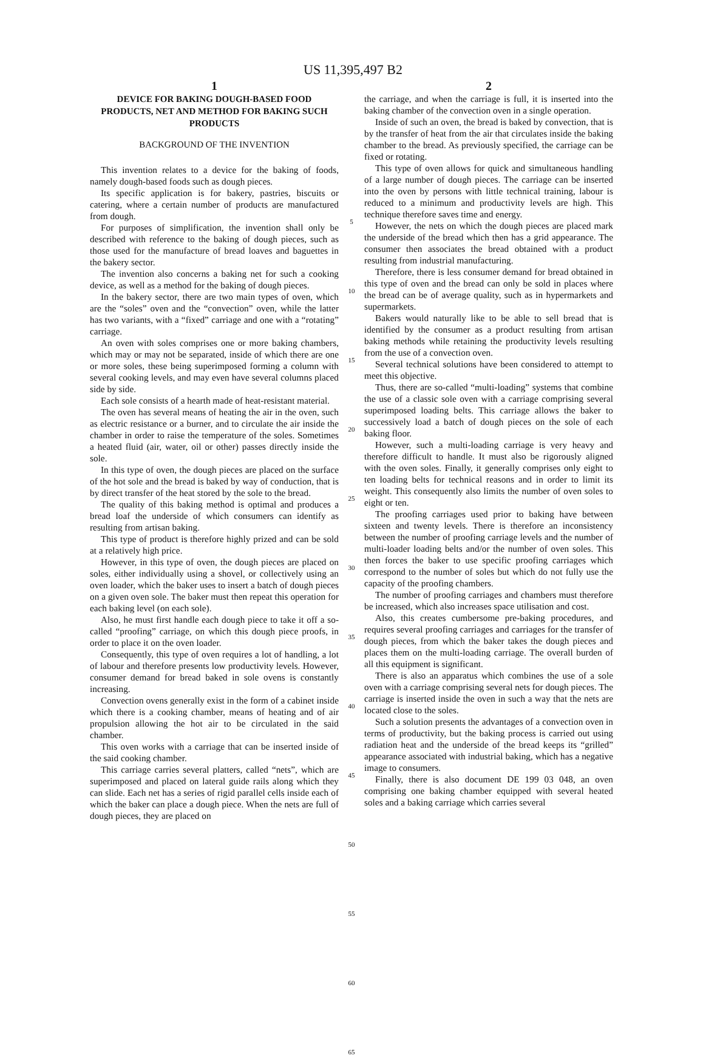US 11,395,497 B2
1
DEVICE FOR BAKING DOUGH-BASED FOOD PRODUCTS, NET AND METHOD FOR BAKING SUCH PRODUCTS
BACKGROUND OF THE INVENTION
This invention relates to a device for the baking of foods, namely dough-based foods such as dough pieces.
Its specific application is for bakery, pastries, biscuits or catering, where a certain number of products are manufactured from dough.
For purposes of simplification, the invention shall only be described with reference to the baking of dough pieces, such as those used for the manufacture of bread loaves and baguettes in the bakery sector.
The invention also concerns a baking net for such a cooking device, as well as a method for the baking of dough pieces.
In the bakery sector, there are two main types of oven, which are the “soles” oven and the “convection” oven, while the latter has two variants, with a “fixed” carriage and one with a “rotating” carriage.
An oven with soles comprises one or more baking chambers, which may or may not be separated, inside of which there are one or more soles, these being superimposed forming a column with several cooking levels, and may even have several columns placed side by side.
Each sole consists of a hearth made of heat-resistant material.
The oven has several means of heating the air in the oven, such as electric resistance or a burner, and to circulate the air inside the chamber in order to raise the temperature of the soles. Sometimes a heated fluid (air, water, oil or other) passes directly inside the sole.
In this type of oven, the dough pieces are placed on the surface of the hot sole and the bread is baked by way of conduction, that is by direct transfer of the heat stored by the sole to the bread.
The quality of this baking method is optimal and produces a bread loaf the underside of which consumers can identify as resulting from artisan baking.
This type of product is therefore highly prized and can be sold at a relatively high price.
However, in this type of oven, the dough pieces are placed on soles, either individually using a shovel, or collectively using an oven loader, which the baker uses to insert a batch of dough pieces on a given oven sole. The baker must then repeat this operation for each baking level (on each sole).
Also, he must first handle each dough piece to take it off a so-called “proofing” carriage, on which this dough piece proofs, in order to place it on the oven loader.
Consequently, this type of oven requires a lot of handling, a lot of labour and therefore presents low productivity levels. However, consumer demand for bread baked in sole ovens is constantly increasing.
Convection ovens generally exist in the form of a cabinet inside which there is a cooking chamber, means of heating and of air propulsion allowing the hot air to be circulated in the said chamber.
This oven works with a carriage that can be inserted inside of the said cooking chamber.
This carriage carries several platters, called “nets”, which are superimposed and placed on lateral guide rails along which they can slide. Each net has a series of rigid parallel cells inside each of which the baker can place a dough piece. When the nets are full of dough pieces, they are placed on
5
10
15
20
25
30
35
40
45
50
55
60
65
2
the carriage, and when the carriage is full, it is inserted into the baking chamber of the convection oven in a single operation.
Inside of such an oven, the bread is baked by convection, that is by the transfer of heat from the air that circulates inside the baking chamber to the bread. As previously specified, the carriage can be fixed or rotating.
This type of oven allows for quick and simultaneous handling of a large number of dough pieces. The carriage can be inserted into the oven by persons with little technical training, labour is reduced to a minimum and productivity levels are high. This technique therefore saves time and energy.
However, the nets on which the dough pieces are placed mark the underside of the bread which then has a grid appearance. The consumer then associates the bread obtained with a product resulting from industrial manufacturing.
Therefore, there is less consumer demand for bread obtained in this type of oven and the bread can only be sold in places where the bread can be of average quality, such as in hypermarkets and supermarkets.
Bakers would naturally like to be able to sell bread that is identified by the consumer as a product resulting from artisan baking methods while retaining the productivity levels resulting from the use of a convection oven.
Several technical solutions have been considered to attempt to meet this objective.
Thus, there are so-called “multi-loading” systems that combine the use of a classic sole oven with a carriage comprising several superimposed loading belts. This carriage allows the baker to successively load a batch of dough pieces on the sole of each baking floor.
However, such a multi-loading carriage is very heavy and therefore difficult to handle. It must also be rigorously aligned with the oven soles. Finally, it generally comprises only eight to ten loading belts for technical reasons and in order to limit its weight. This consequently also limits the number of oven soles to eight or ten.
The proofing carriages used prior to baking have between sixteen and twenty levels. There is therefore an inconsistency between the number of proofing carriage levels and the number of multi-loader loading belts and/or the number of oven soles. This then forces the baker to use specific proofing carriages which correspond to the number of soles but which do not fully use the capacity of the proofing chambers.
The number of proofing carriages and chambers must therefore be increased, which also increases space utilisation and cost.
Also, this creates cumbersome pre-baking procedures, and requires several proofing carriages and carriages for the transfer of dough pieces, from which the baker takes the dough pieces and places them on the multi-loading carriage. The overall burden of all this equipment is significant.
There is also an apparatus which combines the use of a sole oven with a carriage comprising several nets for dough pieces. The carriage is inserted inside the oven in such a way that the nets are located close to the soles.
Such a solution presents the advantages of a convection oven in terms of productivity, but the baking process is carried out using radiation heat and the underside of the bread keeps its “grilled” appearance associated with industrial baking, which has a negative image to consumers.
Finally, there is also document DE 199 03 048, an oven comprising one baking chamber equipped with several heated soles and a baking carriage which carries several